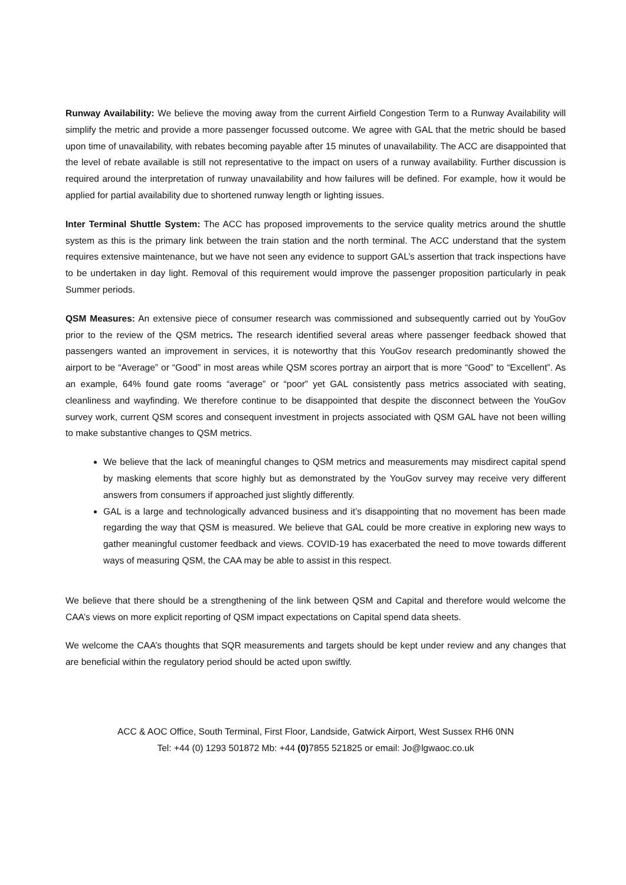Runway Availability: We believe the moving away from the current Airfield Congestion Term to a Runway Availability will simplify the metric and provide a more passenger focussed outcome. We agree with GAL that the metric should be based upon time of unavailability, with rebates becoming payable after 15 minutes of unavailability. The ACC are disappointed that the level of rebate available is still not representative to the impact on users of a runway availability. Further discussion is required around the interpretation of runway unavailability and how failures will be defined. For example, how it would be applied for partial availability due to shortened runway length or lighting issues.
Inter Terminal Shuttle System: The ACC has proposed improvements to the service quality metrics around the shuttle system as this is the primary link between the train station and the north terminal. The ACC understand that the system requires extensive maintenance, but we have not seen any evidence to support GAL’s assertion that track inspections have to be undertaken in day light. Removal of this requirement would improve the passenger proposition particularly in peak Summer periods.
QSM Measures: An extensive piece of consumer research was commissioned and subsequently carried out by YouGov prior to the review of the QSM metrics. The research identified several areas where passenger feedback showed that passengers wanted an improvement in services, it is noteworthy that this YouGov research predominantly showed the airport to be “Average” or “Good” in most areas while QSM scores portray an airport that is more “Good” to “Excellent”. As an example, 64% found gate rooms “average” or “poor” yet GAL consistently pass metrics associated with seating, cleanliness and wayfinding. We therefore continue to be disappointed that despite the disconnect between the YouGov survey work, current QSM scores and consequent investment in projects associated with QSM GAL have not been willing to make substantive changes to QSM metrics.
We believe that the lack of meaningful changes to QSM metrics and measurements may misdirect capital spend by masking elements that score highly but as demonstrated by the YouGov survey may receive very different answers from consumers if approached just slightly differently.
GAL is a large and technologically advanced business and it’s disappointing that no movement has been made regarding the way that QSM is measured. We believe that GAL could be more creative in exploring new ways to gather meaningful customer feedback and views. COVID-19 has exacerbated the need to move towards different ways of measuring QSM, the CAA may be able to assist in this respect.
We believe that there should be a strengthening of the link between QSM and Capital and therefore would welcome the CAA’s views on more explicit reporting of QSM impact expectations on Capital spend data sheets.
We welcome the CAA’s thoughts that SQR measurements and targets should be kept under review and any changes that are beneficial within the regulatory period should be acted upon swiftly.
ACC & AOC Office, South Terminal, First Floor, Landside, Gatwick Airport, West Sussex RH6 0NN
Tel: +44 (0) 1293 501872 Mb: +44 (0) 7855 521825 or email: Jo@lgwaoc.co.uk